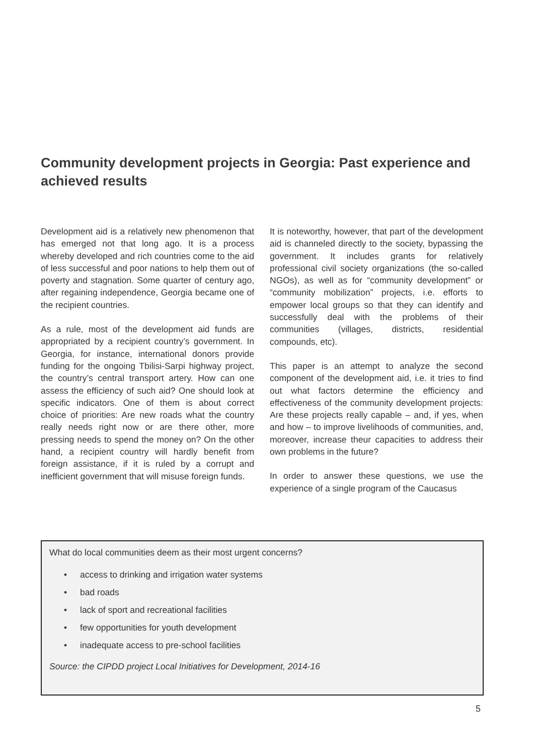Community development projects in Georgia: Past experience and achieved results
Development aid is a relatively new phenomenon that has emerged not that long ago. It is a process whereby developed and rich countries come to the aid of less successful and poor nations to help them out of poverty and stagnation. Some quarter of century ago, after regaining independence, Georgia became one of the recipient countries.
As a rule, most of the development aid funds are appropriated by a recipient country’s government. In Georgia, for instance, international donors provide funding for the ongoing Tbilisi-Sarpi highway project, the country’s central transport artery. How can one assess the efficiency of such aid? One should look at specific indicators. One of them is about correct choice of priorities: Are new roads what the country really needs right now or are there other, more pressing needs to spend the money on? On the other hand, a recipient country will hardly benefit from foreign assistance, if it is ruled by a corrupt and inefficient government that will misuse foreign funds.
It is noteworthy, however, that part of the development aid is channeled directly to the society, bypassing the government. It includes grants for relatively professional civil society organizations (the so-called NGOs), as well as for “community development” or “community mobilization” projects, i.e. efforts to empower local groups so that they can identify and successfully deal with the problems of their communities (villages, districts, residential compounds, etc).
This paper is an attempt to analyze the second component of the development aid, i.e. it tries to find out what factors determine the efficiency and effectiveness of the community development projects: Are these projects really capable – and, if yes, when and how – to improve livelihoods of communities, and, moreover, increase theur capacities to address their own problems in the future?
In order to answer these questions, we use the experience of a single program of the Caucasus
What do local communities deem as their most urgent concerns?
• access to drinking and irrigation water systems
• bad roads
• lack of sport and recreational facilities
• few opportunities for youth development
• inadequate access to pre-school facilities
Source: the CIPDD project Local Initiatives for Development, 2014-16
5